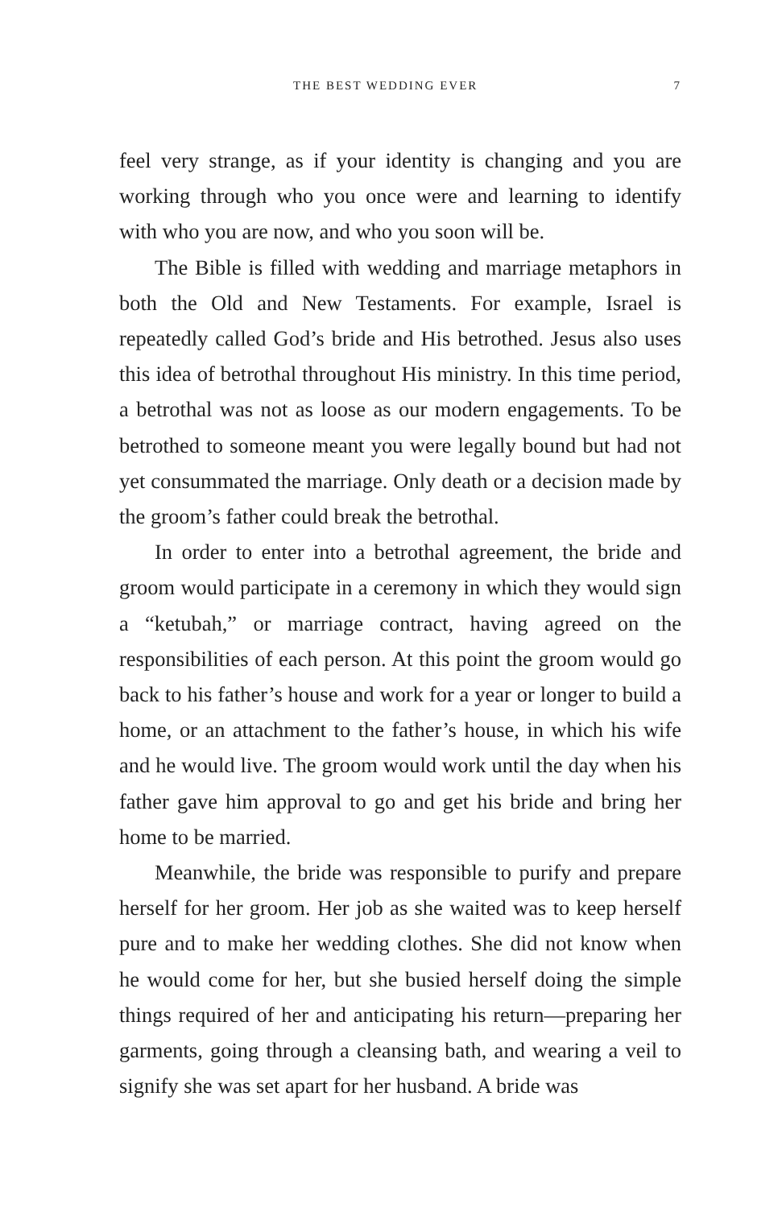THE BEST WEDDING EVER 7
feel very strange, as if your identity is changing and you are working through who you once were and learning to identify with who you are now, and who you soon will be.
The Bible is filled with wedding and marriage metaphors in both the Old and New Testaments. For example, Israel is repeatedly called God’s bride and His betrothed. Jesus also uses this idea of betrothal throughout His ministry. In this time period, a betrothal was not as loose as our modern engagements. To be betrothed to someone meant you were legally bound but had not yet consummated the marriage. Only death or a decision made by the groom’s father could break the betrothal.
In order to enter into a betrothal agreement, the bride and groom would participate in a ceremony in which they would sign a “ketubah,” or marriage contract, having agreed on the responsibilities of each person. At this point the groom would go back to his father’s house and work for a year or longer to build a home, or an attachment to the father’s house, in which his wife and he would live. The groom would work until the day when his father gave him approval to go and get his bride and bring her home to be married.
Meanwhile, the bride was responsible to purify and prepare herself for her groom. Her job as she waited was to keep herself pure and to make her wedding clothes. She did not know when he would come for her, but she busied herself doing the simple things required of her and anticipating his return—preparing her garments, going through a cleansing bath, and wearing a veil to signify she was set apart for her husband. A bride was